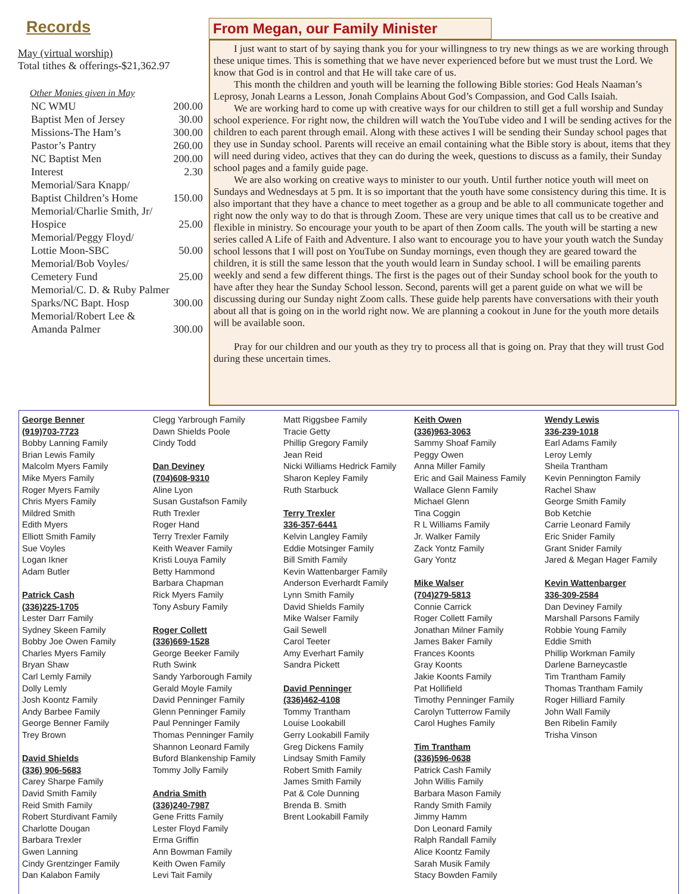Records
May (virtual worship)
Total tithes & offerings-$21,362.97
Other Monies given in May
NC WMU 200.00
Baptist Men of Jersey 30.00
Missions-The Ham’s 300.00
Pastor’s Pantry 260.00
NC Baptist Men 200.00
Interest 2.30
Memorial/Sara Knapp/
Baptist Children’s Home
150.00
Memorial/Charlie Smith, Jr/
Hospice
25.00
Memorial/Peggy Floyd/
Lottie Moon-SBC
50.00
Memorial/Bob Voyles/
Cemetery Fund
25.00
Memorial/C. D. & Ruby Palmer
Sparks/NC Bapt. Hosp
300.00
Memorial/Robert Lee &
Amanda Palmer
300.00
From Megan, our Family Minister
I just want to start of by saying thank you for your willingness to try new things as we are working through these unique times. This is something that we have never experienced before but we must trust the Lord. We know that God is in control and that He will take care of us.
This month the children and youth will be learning the following Bible stories: God Heals Naaman’s Leprosy, Jonah Learns a Lesson, Jonah Complains About God’s Compassion, and God Calls Isaiah.
We are working hard to come up with creative ways for our children to still get a full worship and Sunday school experience. For right now, the children will watch the YouTube video and I will be sending actives for the children to each parent through email. Along with these actives I will be sending their Sunday school pages that they use in Sunday school. Parents will receive an email containing what the Bible story is about, items that they will need during video, actives that they can do during the week, questions to discuss as a family, their Sunday school pages and a family guide page.
We are also working on creative ways to minister to our youth. Until further notice youth will meet on Sundays and Wednesdays at 5 pm. It is so important that the youth have some consistency during this time. It is also important that they have a chance to meet together as a group and be able to all communicate together and right now the only way to do that is through Zoom. These are very unique times that call us to be creative and flexible in ministry. So encourage your youth to be apart of then Zoom calls. The youth will be starting a new series called A Life of Faith and Adventure. I also want to encourage you to have your youth watch the Sunday school lessons that I will post on YouTube on Sunday mornings, even though they are geared toward the children, it is still the same lesson that the youth would learn in Sunday school. I will be emailing parents weekly and send a few different things. The first is the pages out of their Sunday school book for the youth to have after they hear the Sunday School lesson. Second, parents will get a parent guide on what we will be discussing during our Sunday night Zoom calls. These guide help parents have conversations with their youth about all that is going on in the world right now. We are planning a cookout in June for the youth more details will be available soon.
Pray for our children and our youth as they try to process all that is going on. Pray that they will trust God during these uncertain times.
George Benner
(919)703-7723
Bobby Lanning Family
Brian Lewis Family
Malcolm Myers Family
Mike Myers Family
Roger Myers Family
Chris Myers Family
Mildred Smith
Edith Myers
Elliott Smith Family
Sue Voyles
Logan Ikner
Adam Butler
Patrick Cash
(336)225-1705
Lester Darr Family
Sydney Skeen Family
Bobby Joe Owen Family
Charles Myers Family
Bryan Shaw
Carl Lemly Family
Dolly Lemly
Josh Koontz Family
Andy Barbee Family
George Benner Family
Trey Brown
David Shields
(336) 906-5683
Carey Sharpe Family
David Smith Family
Reid Smith Family
Robert Sturdivant Family
Charlotte Dougan
Barbara Trexler
Gwen Lanning
Cindy Grentzinger Family
Dan Kalabon Family
Clegg Yarbrough Family
Dawn Shields Poole
Cindy Todd
Dan Deviney
(704)608-9310
Aline Lyon
Susan Gustafson Family
Ruth Trexler
Roger Hand
Terry Trexler Family
Keith Weaver Family
Kristi Louya Family
Betty Hammond
Barbara Chapman
Rick Myers Family
Tony Asbury Family
Roger Collett
(336)669-1528
George Beeker Family
Ruth Swink
Sandy Yarborough Family
Gerald Moyle Family
David Penninger Family
Glenn Penninger Family
Paul Penninger Family
Thomas Penninger Family
Shannon Leonard Family
Buford Blankenship Family
Tommy Jolly Family
Andria Smith
(336)240-7987
Gene Fritts Family
Lester Floyd Family
Erma Griffin
Ann Bowman Family
Keith Owen Family
Levi Tait Family
Matt Riggsbee Family
Tracie Getty
Phillip Gregory Family
Jean Reid
Nicki Williams Hedrick Family
Sharon Kepley Family
Ruth Starbuck
Terry Trexler
336-357-6441
Kelvin Langley Family
Eddie Motsinger Family
Bill Smith Family
Kevin Wattenbarger Family
Anderson Everhardt Family
Lynn Smith Family
David Shields Family
Mike Walser Family
Gail Sewell
Carol Teeter
Amy Everhart Family
Sandra Pickett
David Penninger
(336)462-4108
Tommy Trantham
Louise Lookabill
Gerry Lookabill Family
Greg Dickens Family
Lindsay Smith Family
Robert Smith Family
James Smith Family
Pat & Cole Dunning
Brenda B. Smith
Brent Lookabill Family
Keith Owen
(336)963-3063
Sammy Shoaf Family
Peggy Owen
Anna Miller Family
Eric and Gail Mainess Family
Wallace Glenn Family
Michael Glenn
Tina Coggin
R L Williams Family
Jr. Walker Family
Zack Yontz Family
Gary Yontz
Mike Walser
(704)279-5813
Connie Carrick
Roger Collett Family
Jonathan Milner Family
James Baker Family
Frances Koonts
Gray Koonts
Jakie Koonts Family
Pat Hollifield
Timothy Penninger Family
Carolyn Tutterrow Family
Carol Hughes Family
Tim Trantham
(336)596-0638
Patrick Cash Family
John Willis Family
Barbara Mason Family
Randy Smith Family
Jimmy Hamm
Don Leonard Family
Ralph Randall Family
Alice Koontz Family
Sarah Musik Family
Stacy Bowden Family
Wendy Lewis
336-239-1018
Earl Adams Family
Leroy Lemly
Sheila Trantham
Kevin Pennington Family
Rachel Shaw
George Smith Family
Bob Ketchie
Carrie Leonard Family
Eric Snider Family
Grant Snider Family
Jared & Megan Hager Family
Kevin Wattenbarger
336-309-2584
Dan Deviney Family
Marshall Parsons Family
Robbie Young Family
Eddie Smith
Phillip Workman Family
Darlene Barneycastle
Tim Trantham Family
Thomas Trantham Family
Roger Hilliard Family
John Wall Family
Ben Ribelin Family
Trisha Vinson